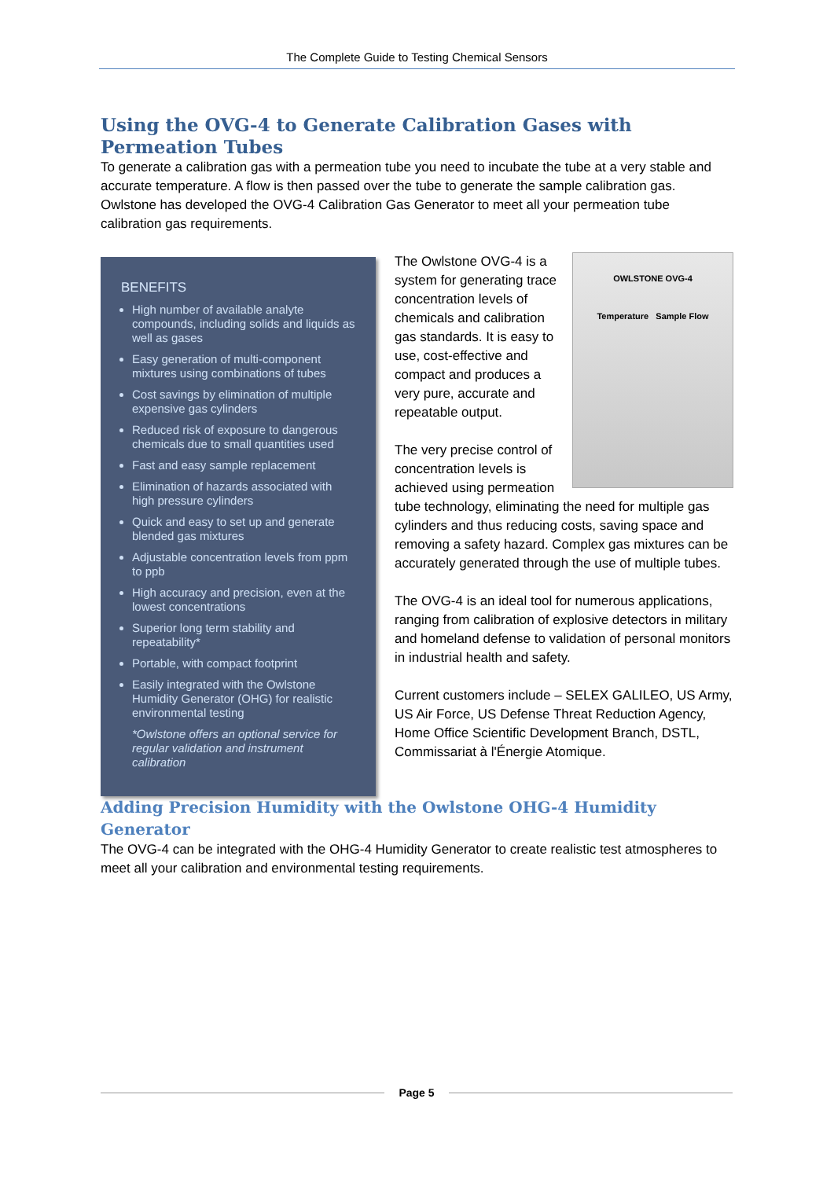The Complete Guide to Testing Chemical Sensors
Using the OVG-4 to Generate Calibration Gases with Permeation Tubes
To generate a calibration gas with a permeation tube you need to incubate the tube at a very stable and accurate temperature. A flow is then passed over the tube to generate the sample calibration gas. Owlstone has developed the OVG-4 Calibration Gas Generator to meet all your permeation tube calibration gas requirements.
BENEFITS
High number of available analyte compounds, including solids and liquids as well as gases
Easy generation of multi-component mixtures using combinations of tubes
Cost savings by elimination of multiple expensive gas cylinders
Reduced risk of exposure to dangerous chemicals due to small quantities used
Fast and easy sample replacement
Elimination of hazards associated with high pressure cylinders
Quick and easy to set up and generate blended gas mixtures
Adjustable concentration levels from ppm to ppb
High accuracy and precision, even at the lowest concentrations
Superior long term stability and repeatability*
Portable, with compact footprint
Easily integrated with the Owlstone Humidity Generator (OHG) for realistic environmental testing
*Owlstone offers an optional service for regular validation and instrument calibration
OWLSTONE OVG-4
Temperature Sample Flow
The Owlstone OVG-4 is a system for generating trace concentration levels of chemicals and calibration gas standards. It is easy to use, cost-effective and compact and produces a very pure, accurate and repeatable output.
The very precise control of concentration levels is achieved using permeation tube technology, eliminating the need for multiple gas cylinders and thus reducing costs, saving space and removing a safety hazard. Complex gas mixtures can be accurately generated through the use of multiple tubes.
The OVG-4 is an ideal tool for numerous applications, ranging from calibration of explosive detectors in military and homeland defense to validation of personal monitors in industrial health and safety.
Current customers include – SELEX GALILEO, US Army, US Air Force, US Defense Threat Reduction Agency, Home Office Scientific Development Branch, DSTL, Commissariat à l'Énergie Atomique.
Adding Precision Humidity with the Owlstone OHG-4 Humidity Generator
The OVG-4 can be integrated with the OHG-4 Humidity Generator to create realistic test atmospheres to meet all your calibration and environmental testing requirements.
Page 5